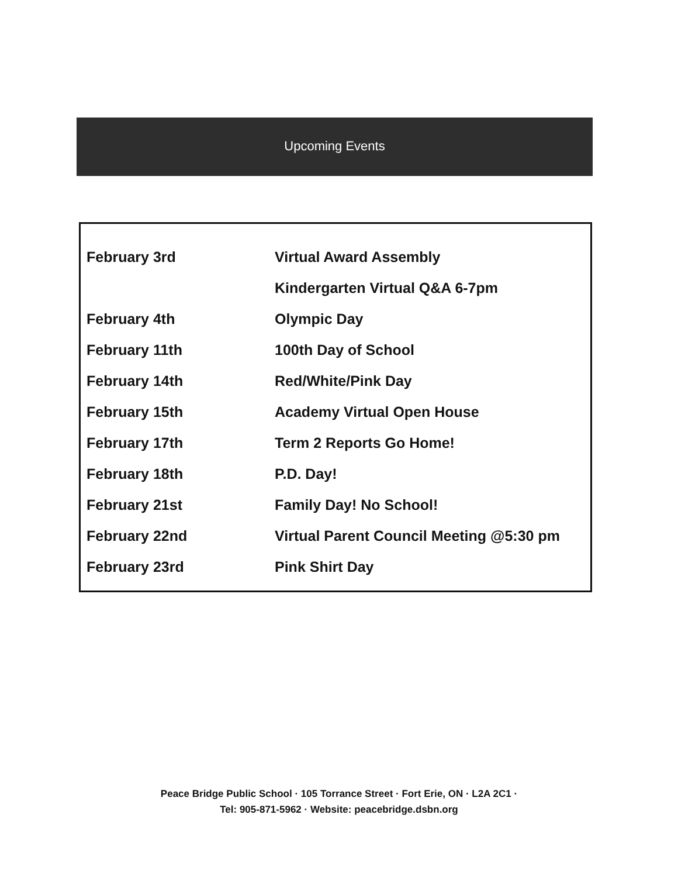Upcoming Events
| February 3rd | Virtual Award Assembly |
| | Kindergarten Virtual Q&A 6-7pm |
| February 4th | Olympic Day |
| February 11th | 100th Day of School |
| February 14th | Red/White/Pink Day |
| February 15th | Academy Virtual Open House |
| February 17th | Term 2 Reports Go Home! |
| February 18th | P.D. Day! |
| February 21st | Family Day! No School! |
| February 22nd | Virtual Parent Council Meeting @5:30 pm |
| February 23rd | Pink Shirt Day |
Peace Bridge Public School · 105 Torrance Street · Fort Erie, ON · L2A 2C1 ·
Tel: 905-871-5962 · Website: peacebridge.dsbn.org